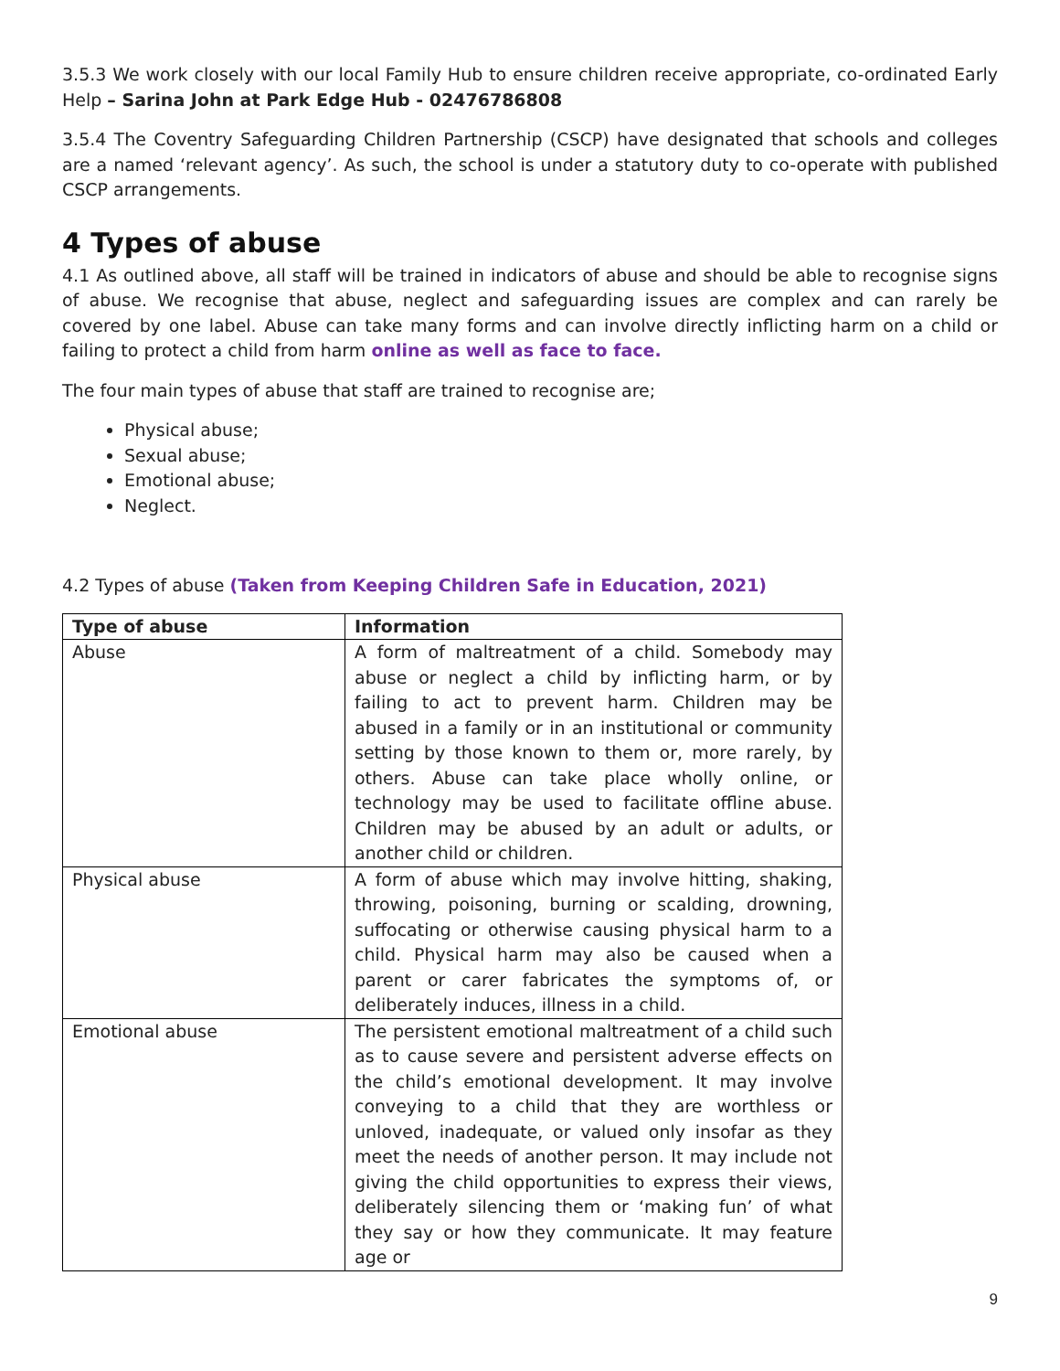3.5.3 We work closely with our local Family Hub to ensure children receive appropriate, co-ordinated Early Help – Sarina John at Park Edge Hub - 02476786808
3.5.4 The Coventry Safeguarding Children Partnership (CSCP) have designated that schools and colleges are a named ‘relevant agency’. As such, the school is under a statutory duty to co-operate with published CSCP arrangements.
4 Types of abuse
4.1 As outlined above, all staff will be trained in indicators of abuse and should be able to recognise signs of abuse. We recognise that abuse, neglect and safeguarding issues are complex and can rarely be covered by one label. Abuse can take many forms and can involve directly inflicting harm on a child or failing to protect a child from harm online as well as face to face.
The four main types of abuse that staff are trained to recognise are;
Physical abuse;
Sexual abuse;
Emotional abuse;
Neglect.
4.2 Types of abuse (Taken from Keeping Children Safe in Education, 2021)
| Type of abuse | Information |
| --- | --- |
| Abuse | A form of maltreatment of a child. Somebody may abuse or neglect a child by inflicting harm, or by failing to act to prevent harm. Children may be abused in a family or in an institutional or community setting by those known to them or, more rarely, by others. Abuse can take place wholly online, or technology may be used to facilitate offline abuse. Children may be abused by an adult or adults, or another child or children. |
| Physical abuse | A form of abuse which may involve hitting, shaking, throwing, poisoning, burning or scalding, drowning, suffocating or otherwise causing physical harm to a child. Physical harm may also be caused when a parent or carer fabricates the symptoms of, or deliberately induces, illness in a child. |
| Emotional abuse | The persistent emotional maltreatment of a child such as to cause severe and persistent adverse effects on the child’s emotional development. It may involve conveying to a child that they are worthless or unloved, inadequate, or valued only insofar as they meet the needs of another person. It may include not giving the child opportunities to express their views, deliberately silencing them or ‘making fun’ of what they say or how they communicate. It may feature age or |
9